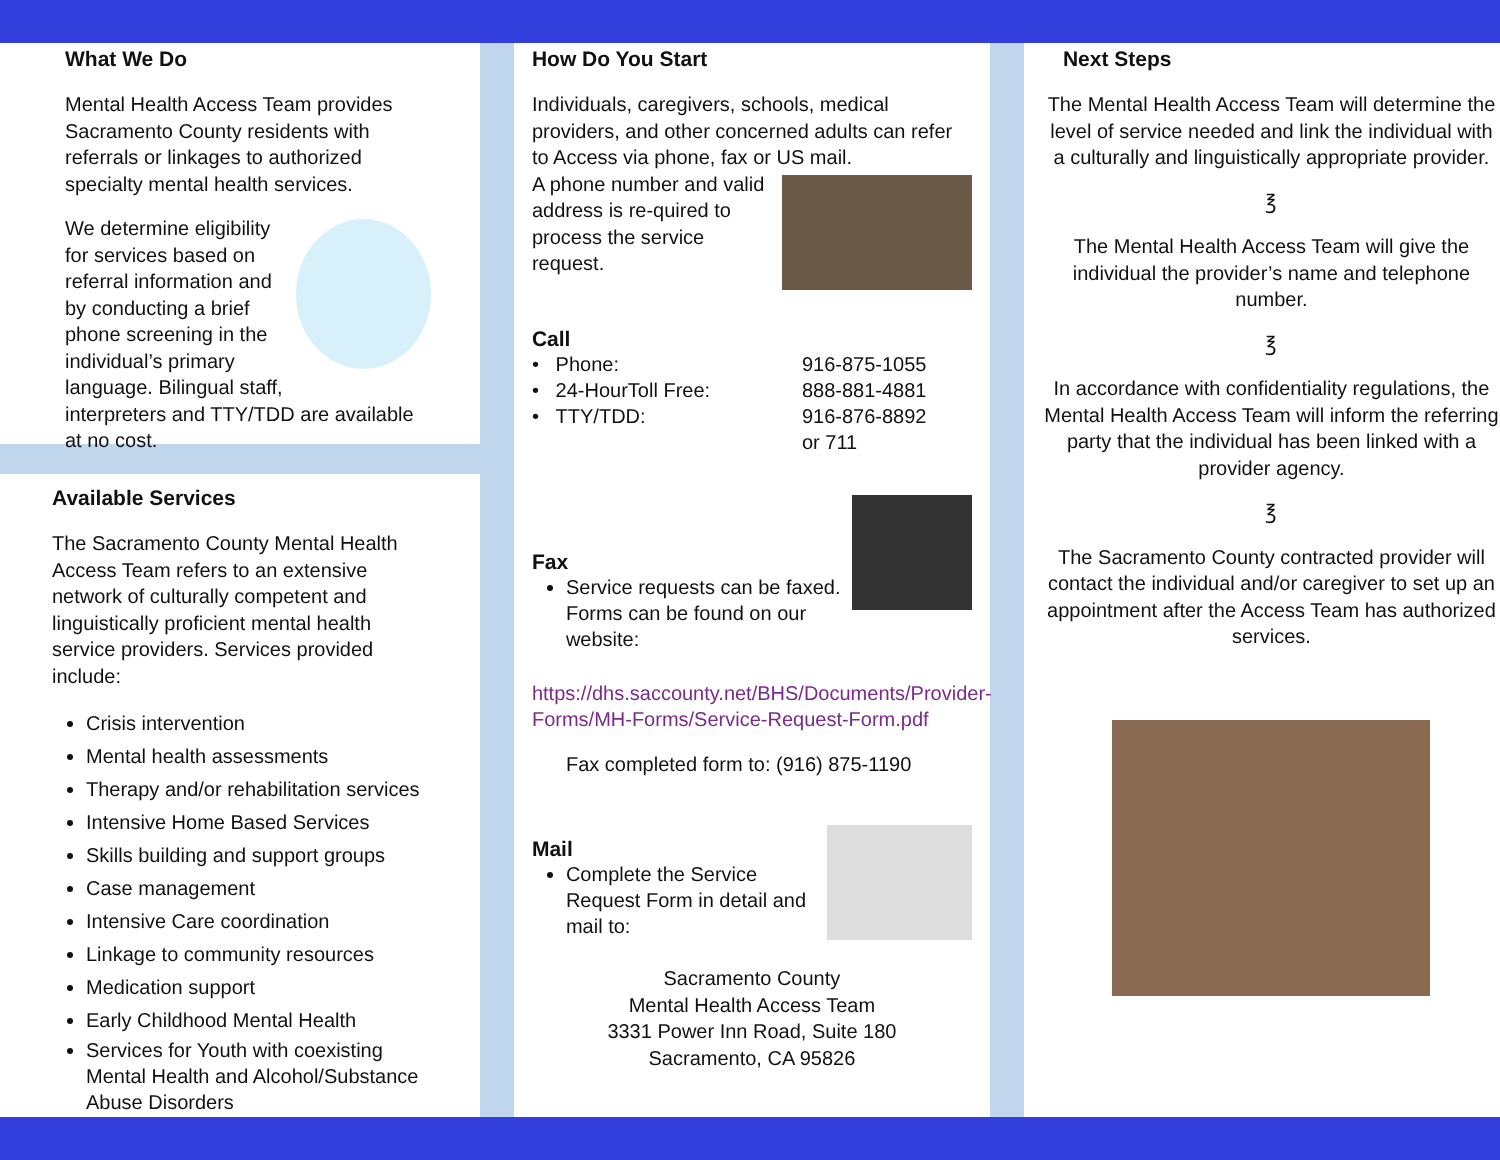What We Do
Mental Health Access Team provides Sacramento County residents with referrals or linkages to authorized specialty mental health services.
We determine eligibility for services based on referral information and by conducting a brief phone screening in the individual’s primary language. Bilingual staff, interpreters and TTY/TDD are available at no cost.
Available Services
The Sacramento County Mental Health Access Team refers to an extensive network of culturally competent and linguistically proficient mental health service providers. Services provided include:
Crisis intervention
Mental health assessments
Therapy and/or rehabilitation services
Intensive Home Based Services
Skills building and support groups
Case management
Intensive Care coordination
Linkage to community resources
Medication support
Early Childhood Mental Health
Services for Youth with coexisting Mental Health and Alcohol/Substance Abuse Disorders
How Do You Start
Individuals, caregivers, schools, medical providers, and other concerned adults can refer to Access via phone, fax or US mail.
A phone number and valid address is re-quired to process the service request.
Call
• Phone: 916-875-1055 • 24-HourToll Free: 888-881-4881 • TTY/TDD: 916-876-8892 or 711
Fax
Service requests can be faxed. Forms can be found on our website:
https://dhs.saccounty.net/BHS/Documents/Provider-Forms/MH-Forms/Service-Request-Form.pdf
Fax completed form to: (916) 875-1190
Mail
Complete the Service Request Form in detail and mail to:
Sacramento County
Mental Health Access Team
3331 Power Inn Road, Suite 180
Sacramento, CA 95826
Next Steps
The Mental Health Access Team will determine the level of service needed and link the individual with a culturally and linguistically appropriate provider.
℥
The Mental Health Access Team will give the individual the provider’s name and telephone number.
℥
In accordance with confidentiality regulations, the Mental Health Access Team will inform the referring party that the individual has been linked with a provider agency.
℥
The Sacramento County contracted provider will contact the individual and/or caregiver to set up an appointment after the Access Team has authorized services.